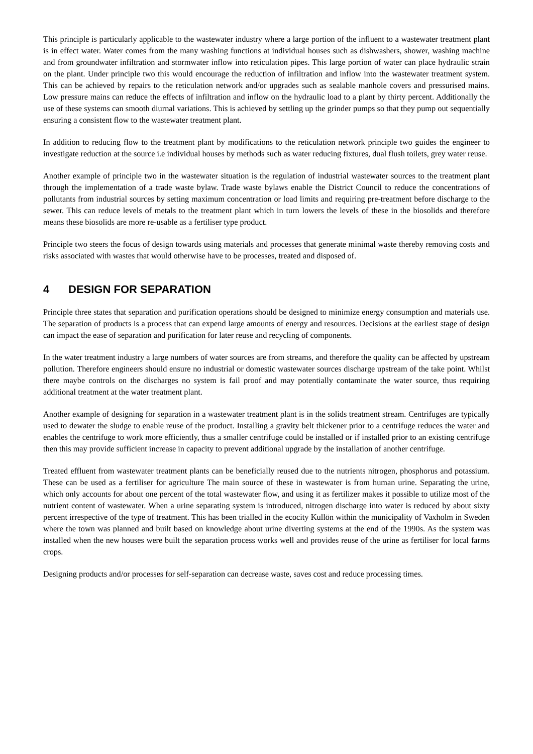This principle is particularly applicable to the wastewater industry where a large portion of the influent to a wastewater treatment plant is in effect water. Water comes from the many washing functions at individual houses such as dishwashers, shower, washing machine and from groundwater infiltration and stormwater inflow into reticulation pipes. This large portion of water can place hydraulic strain on the plant. Under principle two this would encourage the reduction of infiltration and inflow into the wastewater treatment system. This can be achieved by repairs to the reticulation network and/or upgrades such as sealable manhole covers and pressurised mains. Low pressure mains can reduce the effects of infiltration and inflow on the hydraulic load to a plant by thirty percent. Additionally the use of these systems can smooth diurnal variations. This is achieved by settling up the grinder pumps so that they pump out sequentially ensuring a consistent flow to the wastewater treatment plant.
In addition to reducing flow to the treatment plant by modifications to the reticulation network principle two guides the engineer to investigate reduction at the source i.e individual houses by methods such as water reducing fixtures, dual flush toilets, grey water reuse.
Another example of principle two in the wastewater situation is the regulation of industrial wastewater sources to the treatment plant through the implementation of a trade waste bylaw. Trade waste bylaws enable the District Council to reduce the concentrations of pollutants from industrial sources by setting maximum concentration or load limits and requiring pre-treatment before discharge to the sewer. This can reduce levels of metals to the treatment plant which in turn lowers the levels of these in the biosolids and therefore means these biosolids are more re-usable as a fertiliser type product.
Principle two steers the focus of design towards using materials and processes that generate minimal waste thereby removing costs and risks associated with wastes that would otherwise have to be processes, treated and disposed of.
4 DESIGN FOR SEPARATION
Principle three states that separation and purification operations should be designed to minimize energy consumption and materials use. The separation of products is a process that can expend large amounts of energy and resources. Decisions at the earliest stage of design can impact the ease of separation and purification for later reuse and recycling of components.
In the water treatment industry a large numbers of water sources are from streams, and therefore the quality can be affected by upstream pollution. Therefore engineers should ensure no industrial or domestic wastewater sources discharge upstream of the take point. Whilst there maybe controls on the discharges no system is fail proof and may potentially contaminate the water source, thus requiring additional treatment at the water treatment plant.
Another example of designing for separation in a wastewater treatment plant is in the solids treatment stream. Centrifuges are typically used to dewater the sludge to enable reuse of the product. Installing a gravity belt thickener prior to a centrifuge reduces the water and enables the centrifuge to work more efficiently, thus a smaller centrifuge could be installed or if installed prior to an existing centrifuge then this may provide sufficient increase in capacity to prevent additional upgrade by the installation of another centrifuge.
Treated effluent from wastewater treatment plants can be beneficially reused due to the nutrients nitrogen, phosphorus and potassium. These can be used as a fertiliser for agriculture The main source of these in wastewater is from human urine. Separating the urine, which only accounts for about one percent of the total wastewater flow, and using it as fertilizer makes it possible to utilize most of the nutrient content of wastewater. When a urine separating system is introduced, nitrogen discharge into water is reduced by about sixty percent irrespective of the type of treatment. This has been trialled in the ecocity Kullön within the municipality of Vaxholm in Sweden where the town was planned and built based on knowledge about urine diverting systems at the end of the 1990s. As the system was installed when the new houses were built the separation process works well and provides reuse of the urine as fertiliser for local farms crops.
Designing products and/or processes for self-separation can decrease waste, saves cost and reduce processing times.